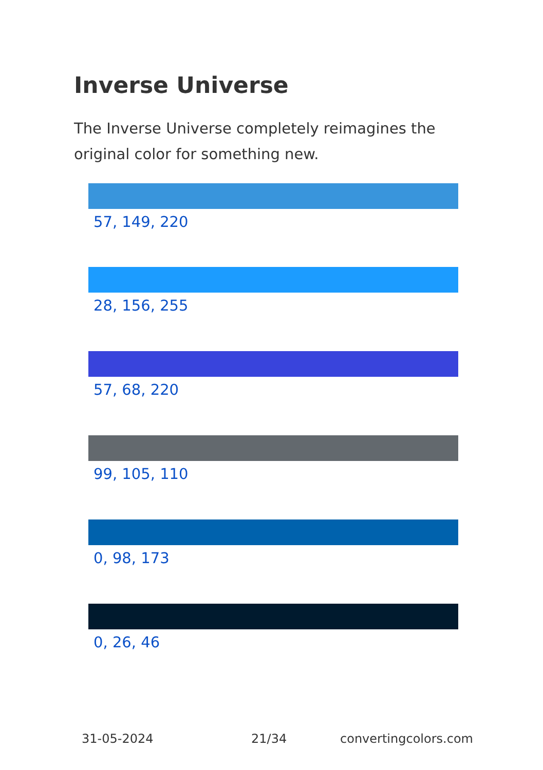Inverse Universe
The Inverse Universe completely reimagines the original color for something new.
57, 149, 220
28, 156, 255
57, 68, 220
99, 105, 110
0, 98, 173
0, 26, 46
31-05-2024 21/34 convertingcolors.com